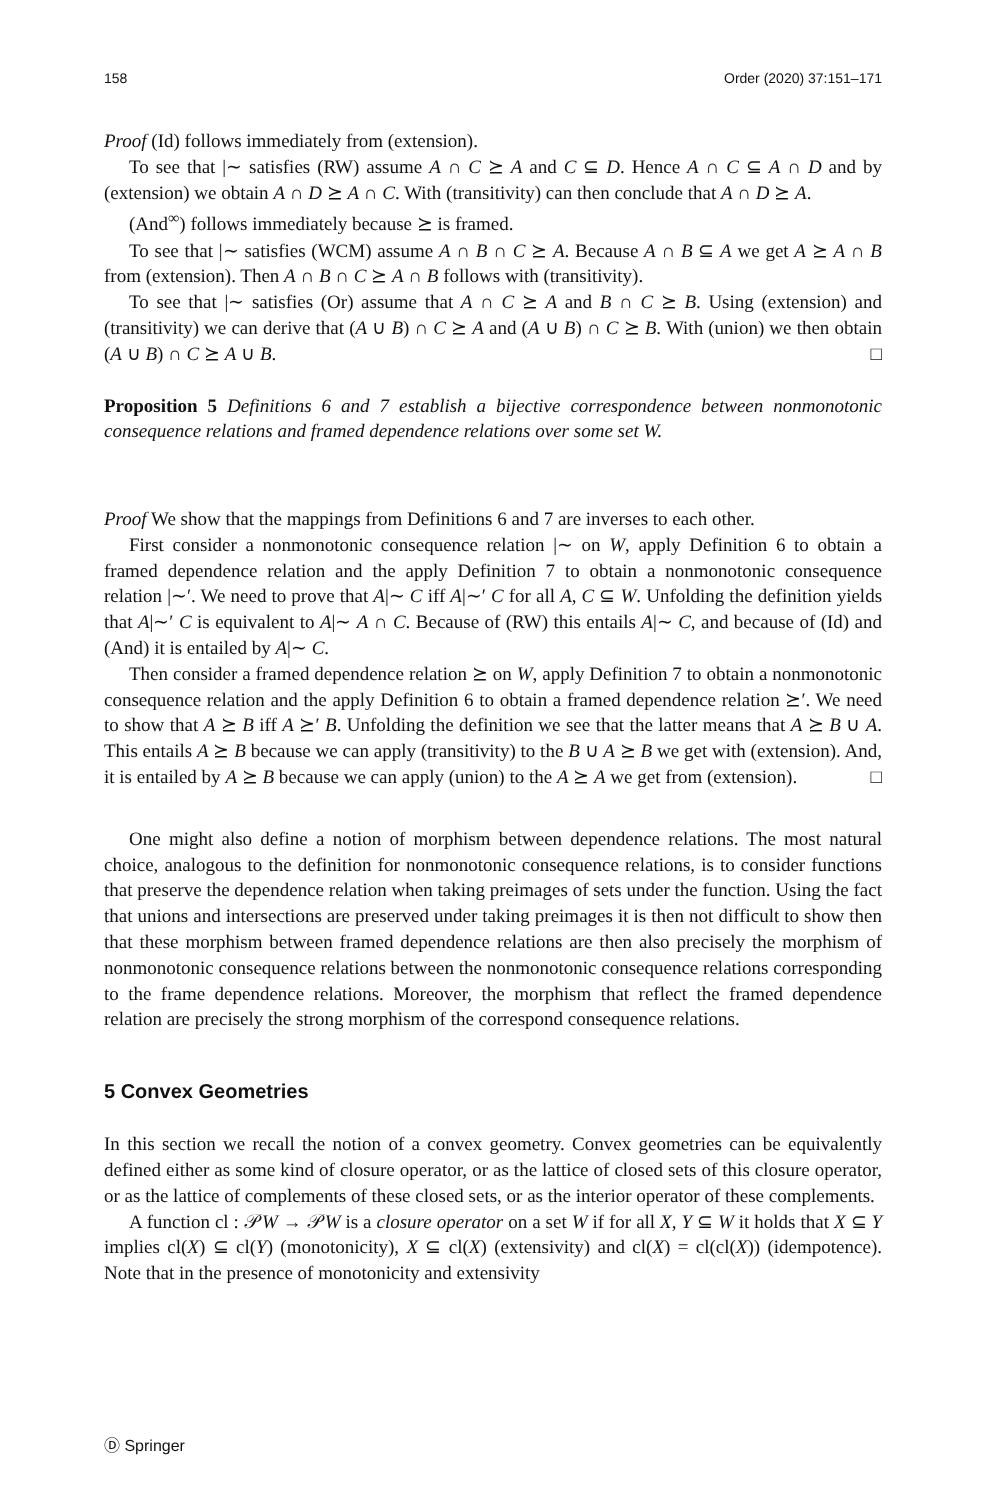158 Order (2020) 37:151–171
Proof (Id) follows immediately from (extension).
To see that |∼ satisfies (RW) assume A ∩ C ⪰ A and C ⊆ D. Hence A ∩ C ⊆ A ∩ D and by (extension) we obtain A ∩ D ⪰ A ∩ C. With (transitivity) can then conclude that A ∩ D ⪰ A.
(And<sup>∞</sup>) follows immediately because ⪰ is framed.
To see that |∼ satisfies (WCM) assume A ∩ B ∩ C ⪰ A. Because A ∩ B ⊆ A we get A ⪰ A ∩ B from (extension). Then A ∩ B ∩ C ⪰ A ∩ B follows with (transitivity).
To see that |∼ satisfies (Or) assume that A ∩ C ⪰ A and B ∩ C ⪰ B. Using (extension) and (transitivity) we can derive that (A ∪ B) ∩ C ⪰ A and (A ∪ B) ∩ C ⪰ B. With (union) we then obtain (A ∪ B) ∩ C ⪰ A ∪ B. □
Proposition 5 Definitions 6 and 7 establish a bijective correspondence between nonmonotonic consequence relations and framed dependence relations over some set W.
Proof We show that the mappings from Definitions 6 and 7 are inverses to each other.
First consider a nonmonotonic consequence relation |∼ on W, apply Definition 6 to obtain a framed dependence relation and the apply Definition 7 to obtain a nonmonotonic consequence relation |∼′. We need to prove that A|∼ C iff A|∼′ C for all A, C ⊆ W. Unfolding the definition yields that A|∼′ C is equivalent to A|∼ A ∩ C. Because of (RW) this entails A|∼ C, and because of (Id) and (And) it is entailed by A|∼ C.
Then consider a framed dependence relation ⪰ on W, apply Definition 7 to obtain a nonmonotonic consequence relation and the apply Definition 6 to obtain a framed dependence relation ⪰′. We need to show that A ⪰ B iff A ⪰′ B. Unfolding the definition we see that the latter means that A ⪰ B ∪ A. This entails A ⪰ B because we can apply (transitivity) to the B ∪ A ⪰ B we get with (extension). And, it is entailed by A ⪰ B because we can apply (union) to the A ⪰ A we get from (extension). □
One might also define a notion of morphism between dependence relations. The most natural choice, analogous to the definition for nonmonotonic consequence relations, is to consider functions that preserve the dependence relation when taking preimages of sets under the function. Using the fact that unions and intersections are preserved under taking preimages it is then not difficult to show then that these morphism between framed dependence relations are then also precisely the morphism of nonmonotonic consequence relations between the nonmonotonic consequence relations corresponding to the frame dependence relations. Moreover, the morphism that reflect the framed dependence relation are precisely the strong morphism of the correspond consequence relations.
5 Convex Geometries
In this section we recall the notion of a convex geometry. Convex geometries can be equivalently defined either as some kind of closure operator, or as the lattice of closed sets of this closure operator, or as the lattice of complements of these closed sets, or as the interior operator of these complements.
A function cl : 𝒫W → 𝒫W is a closure operator on a set W if for all X, Y ⊆ W it holds that X ⊆ Y implies cl(X) ⊆ cl(Y) (monotonicity), X ⊆ cl(X) (extensivity) and cl(X) = cl(cl(X)) (idempotence). Note that in the presence of monotonicity and extensivity
Ⓓ Springer